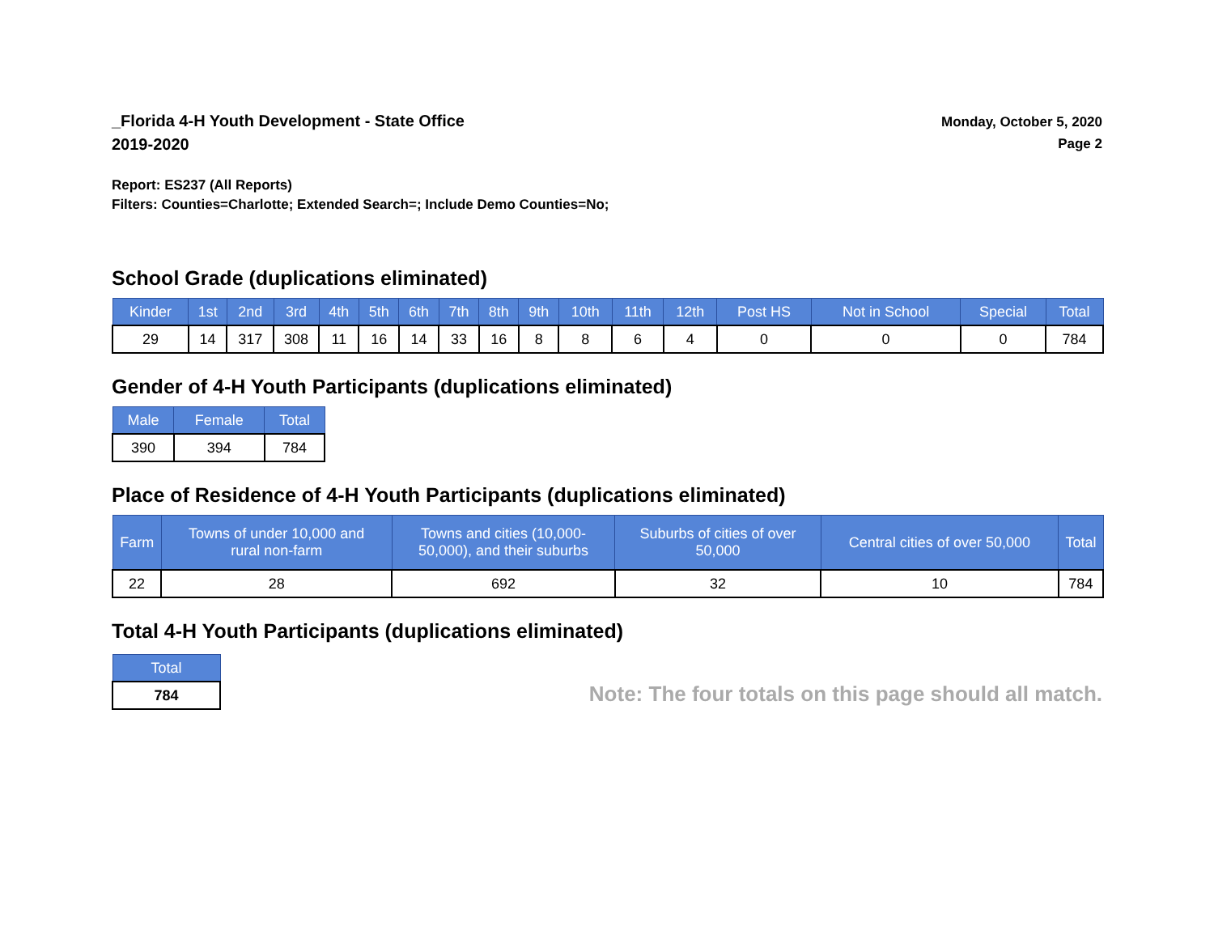_Florida 4-H Youth Development - State Office
2019-2020
Monday, October 5, 2020
Page 2
Report: ES237 (All Reports)
Filters: Counties=Charlotte; Extended Search=; Include Demo Counties=No;
School Grade (duplications eliminated)
| Kinder | 1st | 2nd | 3rd | 4th | 5th | 6th | 7th | 8th | 9th | 10th | 11th | 12th | Post HS | Not in School | Special | Total |
| --- | --- | --- | --- | --- | --- | --- | --- | --- | --- | --- | --- | --- | --- | --- | --- | --- |
| 29 | 14 | 317 | 308 | 11 | 16 | 14 | 33 | 16 | 8 | 8 | 6 | 4 | 0 | 0 | 0 | 784 |
Gender of 4-H Youth Participants (duplications eliminated)
| Male | Female | Total |
| --- | --- | --- |
| 390 | 394 | 784 |
Place of Residence of 4-H Youth Participants (duplications eliminated)
| Farm | Towns of under 10,000 and rural non-farm | Towns and cities (10,000- 50,000), and their suburbs | Suburbs of cities of over 50,000 | Central cities of over 50,000 | Total |
| --- | --- | --- | --- | --- | --- |
| 22 | 28 | 692 | 32 | 10 | 784 |
Total 4-H Youth Participants (duplications eliminated)
| Total |
| --- |
| 784 |
Note: The four totals on this page should all match.